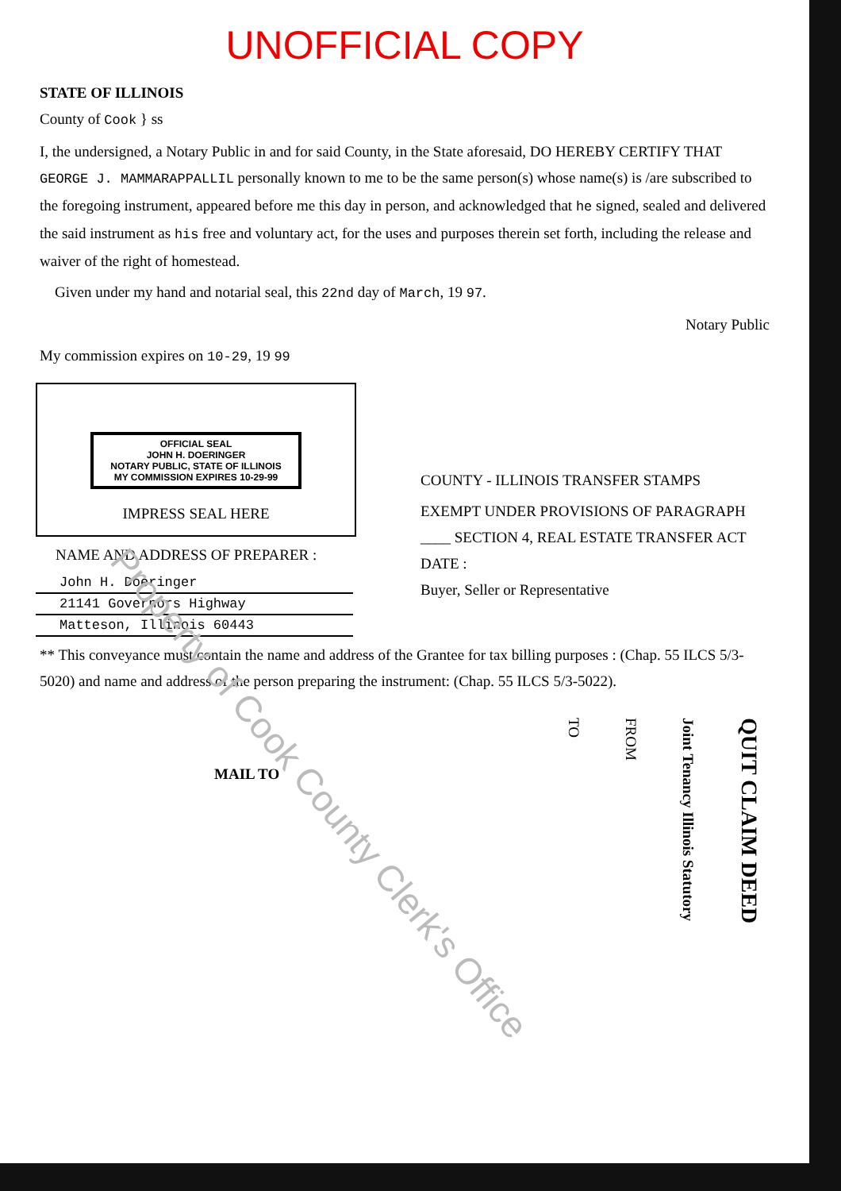UNOFFICIAL COPY
STATE OF ILLINOIS
County of Cook } ss
I, the undersigned, a Notary Public in and for said County, in the State aforesaid, DO HEREBY CERTIFY THAT GEORGE J. MAMMARAPPALLIL personally known to me to be the same person(s) whose name(s) is /are subscribed to the foregoing instrument, appeared before me this day in person, and acknowledged that he signed, sealed and delivered the said instrument as his free and voluntary act, for the uses and purposes therein set forth, including the release and waiver of the right of homestead.
Given under my hand and notarial seal, this 22nd day of March, 19 97.
Notary Public
My commission expires on 10-29, 19 99
OFFICIAL SEAL
JOHN H. DOERINGER
NOTARY PUBLIC, STATE OF ILLINOIS
MY COMMISSION EXPIRES 10-29-99
IMPRESS SEAL HERE
NAME AND ADDRESS OF PREPARER :
John H. Doeringer
21141 Governors Highway
Matteson, Illinois 60443
COUNTY - ILLINOIS TRANSFER STAMPS
EXEMPT UNDER PROVISIONS OF PARAGRAPH ____ SECTION 4, REAL ESTATE TRANSFER ACT
DATE :
Buyer, Seller or Representative
** This conveyance must contain the name and address of the Grantee for tax billing purposes : (Chap. 55 ILCS 5/3-5020) and name and address of the person preparing the instrument: (Chap. 55 ILCS 5/3-5022).
MAIL TO
TO
FROM
Joint Tenancy Illinois Statutory
QUIT CLAIM DEED
Property of Cook County Clerk's Office